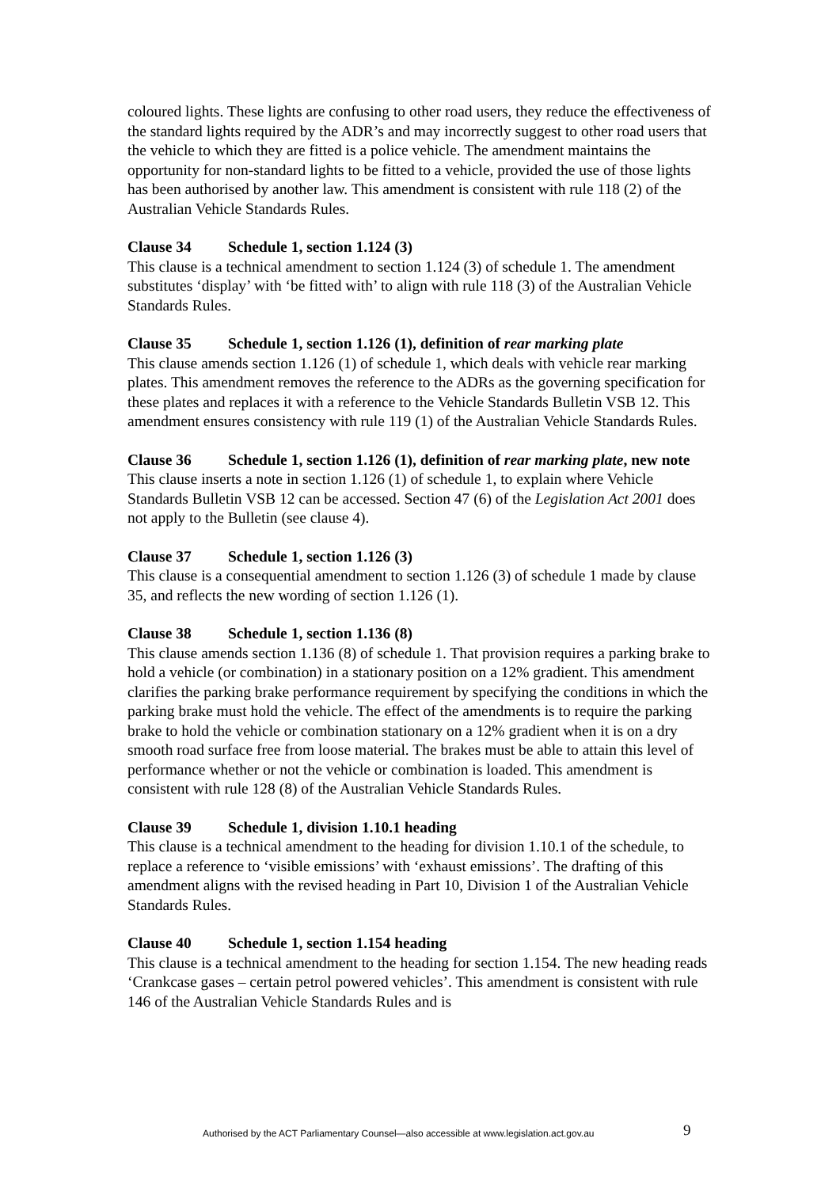coloured lights. These lights are confusing to other road users, they reduce the effectiveness of the standard lights required by the ADR’s and may incorrectly suggest to other road users that the vehicle to which they are fitted is a police vehicle. The amendment maintains the opportunity for non-standard lights to be fitted to a vehicle, provided the use of those lights has been authorised by another law. This amendment is consistent with rule 118 (2) of the Australian Vehicle Standards Rules.
Clause 34 Schedule 1, section 1.124 (3)
This clause is a technical amendment to section 1.124 (3) of schedule 1. The amendment substitutes ‘display’ with ‘be fitted with’ to align with rule 118 (3) of the Australian Vehicle Standards Rules.
Clause 35 Schedule 1, section 1.126 (1), definition of rear marking plate
This clause amends section 1.126 (1) of schedule 1, which deals with vehicle rear marking plates. This amendment removes the reference to the ADRs as the governing specification for these plates and replaces it with a reference to the Vehicle Standards Bulletin VSB 12. This amendment ensures consistency with rule 119 (1) of the Australian Vehicle Standards Rules.
Clause 36 Schedule 1, section 1.126 (1), definition of rear marking plate, new note
This clause inserts a note in section 1.126 (1) of schedule 1, to explain where Vehicle Standards Bulletin VSB 12 can be accessed. Section 47 (6) of the Legislation Act 2001 does not apply to the Bulletin (see clause 4).
Clause 37 Schedule 1, section 1.126 (3)
This clause is a consequential amendment to section 1.126 (3) of schedule 1 made by clause 35, and reflects the new wording of section 1.126 (1).
Clause 38 Schedule 1, section 1.136 (8)
This clause amends section 1.136 (8) of schedule 1. That provision requires a parking brake to hold a vehicle (or combination) in a stationary position on a 12% gradient. This amendment clarifies the parking brake performance requirement by specifying the conditions in which the parking brake must hold the vehicle. The effect of the amendments is to require the parking brake to hold the vehicle or combination stationary on a 12% gradient when it is on a dry smooth road surface free from loose material. The brakes must be able to attain this level of performance whether or not the vehicle or combination is loaded. This amendment is consistent with rule 128 (8) of the Australian Vehicle Standards Rules.
Clause 39 Schedule 1, division 1.10.1 heading
This clause is a technical amendment to the heading for division 1.10.1 of the schedule, to replace a reference to ‘visible emissions’ with ‘exhaust emissions’. The drafting of this amendment aligns with the revised heading in Part 10, Division 1 of the Australian Vehicle Standards Rules.
Clause 40 Schedule 1, section 1.154 heading
This clause is a technical amendment to the heading for section 1.154. The new heading reads ‘Crankcase gases – certain petrol powered vehicles’. This amendment is consistent with rule 146 of the Australian Vehicle Standards Rules and is
Authorised by the ACT Parliamentary Counsel—also accessible at www.legislation.act.gov.au 9